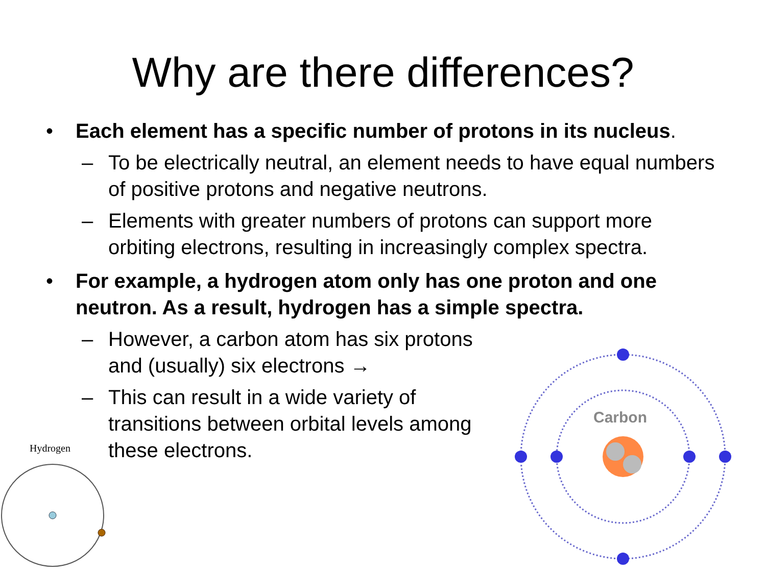Why are there differences?
• Each element has a specific number of protons in its nucleus.
– To be electrically neutral, an element needs to have equal numbers of positive protons and negative neutrons.
– Elements with greater numbers of protons can support more orbiting electrons, resulting in increasingly complex spectra.
• For example, a hydrogen atom only has one proton and one neutron. As a result, hydrogen has a simple spectra.
– However, a carbon atom has six protons and (usually) six electrons →
– This can result in a wide variety of transitions between orbital levels among these electrons.
Hydrogen
Carbon